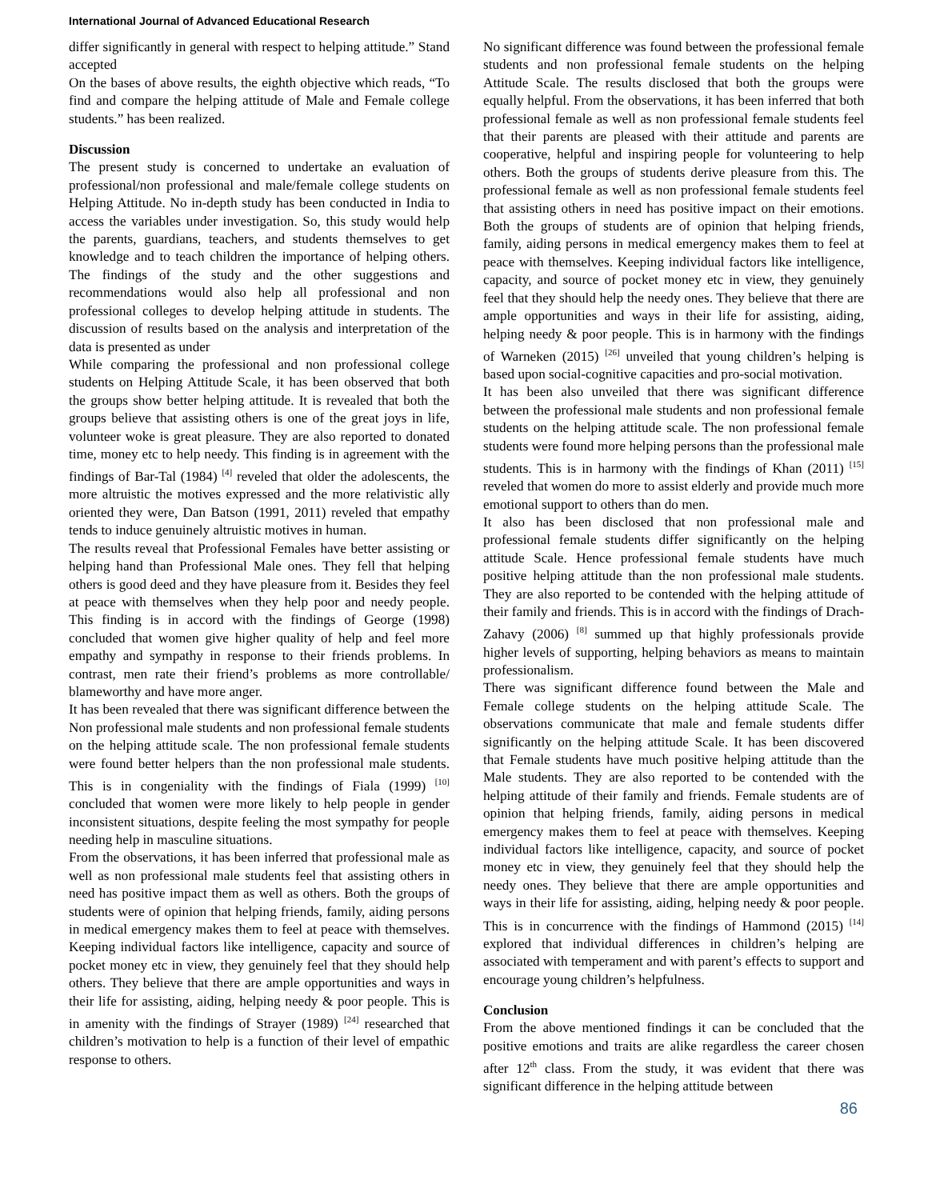International Journal of Advanced Educational Research
differ significantly in general with respect to helping attitude.” Stand accepted
On the bases of above results, the eighth objective which reads, “To find and compare the helping attitude of Male and Female college students.” has been realized.
Discussion
The present study is concerned to undertake an evaluation of professional/non professional and male/female college students on Helping Attitude. No in-depth study has been conducted in India to access the variables under investigation. So, this study would help the parents, guardians, teachers, and students themselves to get knowledge and to teach children the importance of helping others. The findings of the study and the other suggestions and recommendations would also help all professional and non professional colleges to develop helping attitude in students. The discussion of results based on the analysis and interpretation of the data is presented as under
While comparing the professional and non professional college students on Helping Attitude Scale, it has been observed that both the groups show better helping attitude. It is revealed that both the groups believe that assisting others is one of the great joys in life, volunteer woke is great pleasure. They are also reported to donated time, money etc to help needy. This finding is in agreement with the findings of Bar-Tal (1984) <sup>[4]</sup> reveled that older the adolescents, the more altruistic the motives expressed and the more relativistic ally oriented they were, Dan Batson (1991, 2011) reveled that empathy tends to induce genuinely altruistic motives in human.
The results reveal that Professional Females have better assisting or helping hand than Professional Male ones. They fell that helping others is good deed and they have pleasure from it. Besides they feel at peace with themselves when they help poor and needy people. This finding is in accord with the findings of George (1998) concluded that women give higher quality of help and feel more empathy and sympathy in response to their friends problems. In contrast, men rate their friend’s problems as more controllable/ blameworthy and have more anger.
It has been revealed that there was significant difference between the Non professional male students and non professional female students on the helping attitude scale. The non professional female students were found better helpers than the non professional male students. This is in congeniality with the findings of Fiala (1999) <sup>[10]</sup> concluded that women were more likely to help people in gender inconsistent situations, despite feeling the most sympathy for people needing help in masculine situations.
From the observations, it has been inferred that professional male as well as non professional male students feel that assisting others in need has positive impact them as well as others. Both the groups of students were of opinion that helping friends, family, aiding persons in medical emergency makes them to feel at peace with themselves. Keeping individual factors like intelligence, capacity and source of pocket money etc in view, they genuinely feel that they should help others. They believe that there are ample opportunities and ways in their life for assisting, aiding, helping needy & poor people. This is in amenity with the findings of Strayer (1989) <sup>[24]</sup> researched that children’s motivation to help is a function of their level of empathic response to others.
No significant difference was found between the professional female students and non professional female students on the helping Attitude Scale. The results disclosed that both the groups were equally helpful. From the observations, it has been inferred that both professional female as well as non professional female students feel that their parents are pleased with their attitude and parents are cooperative, helpful and inspiring people for volunteering to help others. Both the groups of students derive pleasure from this. The professional female as well as non professional female students feel that assisting others in need has positive impact on their emotions. Both the groups of students are of opinion that helping friends, family, aiding persons in medical emergency makes them to feel at peace with themselves. Keeping individual factors like intelligence, capacity, and source of pocket money etc in view, they genuinely feel that they should help the needy ones. They believe that there are ample opportunities and ways in their life for assisting, aiding, helping needy & poor people. This is in harmony with the findings of Warneken (2015) <sup>[26]</sup> unveiled that young children’s helping is based upon social-cognitive capacities and pro-social motivation.
It has been also unveiled that there was significant difference between the professional male students and non professional female students on the helping attitude scale. The non professional female students were found more helping persons than the professional male students. This is in harmony with the findings of Khan (2011) <sup>[15]</sup> reveled that women do more to assist elderly and provide much more emotional support to others than do men.
It also has been disclosed that non professional male and professional female students differ significantly on the helping attitude Scale. Hence professional female students have much positive helping attitude than the non professional male students. They are also reported to be contended with the helping attitude of their family and friends. This is in accord with the findings of Drach-Zahavy (2006) <sup>[8]</sup> summed up that highly professionals provide higher levels of supporting, helping behaviors as means to maintain professionalism.
There was significant difference found between the Male and Female college students on the helping attitude Scale. The observations communicate that male and female students differ significantly on the helping attitude Scale. It has been discovered that Female students have much positive helping attitude than the Male students. They are also reported to be contended with the helping attitude of their family and friends. Female students are of opinion that helping friends, family, aiding persons in medical emergency makes them to feel at peace with themselves. Keeping individual factors like intelligence, capacity, and source of pocket money etc in view, they genuinely feel that they should help the needy ones. They believe that there are ample opportunities and ways in their life for assisting, aiding, helping needy & poor people. This is in concurrence with the findings of Hammond (2015) <sup>[14]</sup> explored that individual differences in children’s helping are associated with temperament and with parent’s effects to support and encourage young children’s helpfulness.
Conclusion
From the above mentioned findings it can be concluded that the positive emotions and traits are alike regardless the career chosen after 12<sup>th</sup> class. From the study, it was evident that there was significant difference in the helping attitude between
86